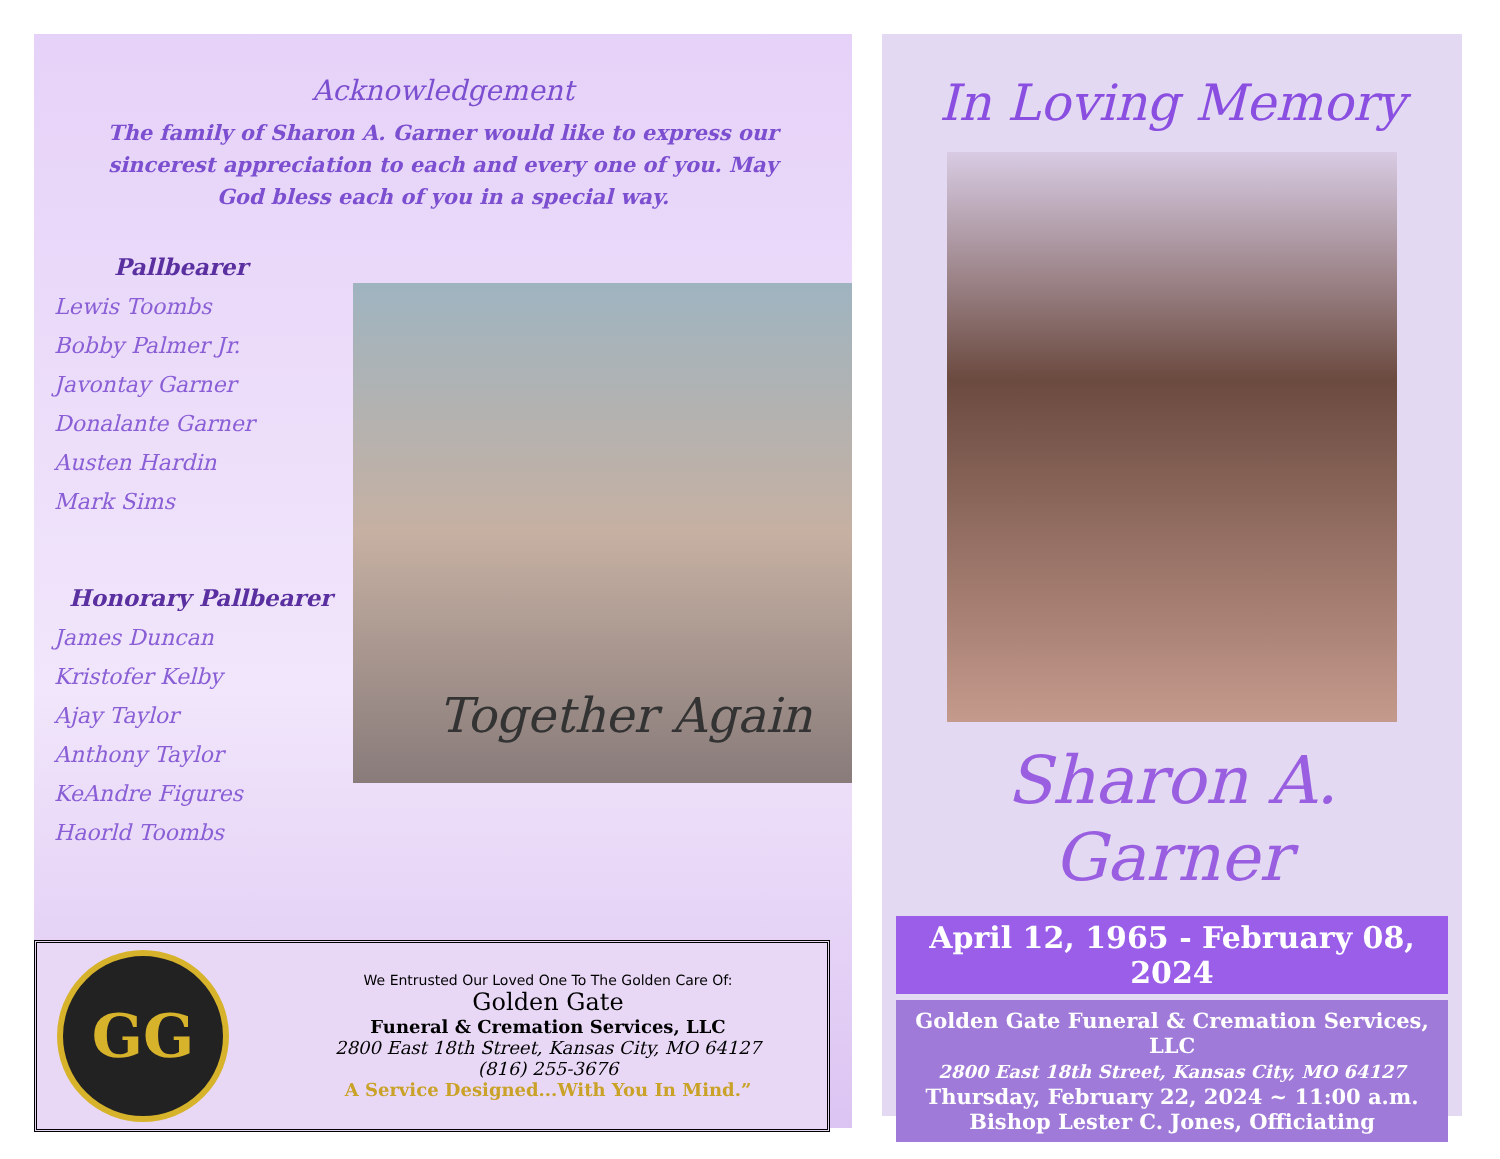Acknowledgement
The family of Sharon A. Garner would like to express our sincerest appreciation to each and every one of you. May God bless each of you in a special way.
Pallbearer
Lewis Toombs
Bobby Palmer Jr.
Javontay Garner
Donalante Garner
Austen Hardin
Mark Sims
Honorary Pallbearer
James Duncan
Kristofer Kelby
Ajay Taylor
Anthony Taylor
KeAndre Figures
Haorld Toombs
Together Again
GG
We Entrusted Our Loved One To The Golden Care Of:
Golden Gate
Funeral & Cremation Services, LLC
2800 East 18th Street, Kansas City, MO 64127
(816) 255-3676
A Service Designed...With You In Mind.”
In Loving Memory
Sharon A. Garner
April 12, 1965 - February 08, 2024
Golden Gate Funeral & Cremation Services, LLC
2800 East 18th Street, Kansas City, MO 64127
Thursday, February 22, 2024 ~ 11:00 a.m.
Bishop Lester C. Jones, Officiating